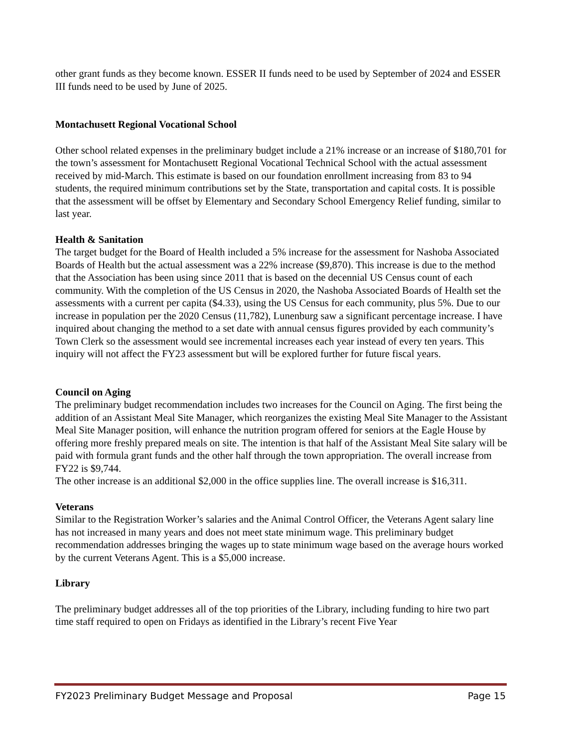other grant funds as they become known. ESSER II funds need to be used by September of 2024 and ESSER III funds need to be used by June of 2025.
Montachusett Regional Vocational School
Other school related expenses in the preliminary budget include a 21% increase or an increase of $180,701 for the town’s assessment for Montachusett Regional Vocational Technical School with the actual assessment received by mid-March. This estimate is based on our foundation enrollment increasing from 83 to 94 students, the required minimum contributions set by the State, transportation and capital costs. It is possible that the assessment will be offset by Elementary and Secondary School Emergency Relief funding, similar to last year.
Health & Sanitation
The target budget for the Board of Health included a 5% increase for the assessment for Nashoba Associated Boards of Health but the actual assessment was a 22% increase ($9,870). This increase is due to the method that the Association has been using since 2011 that is based on the decennial US Census count of each community. With the completion of the US Census in 2020, the Nashoba Associated Boards of Health set the assessments with a current per capita ($4.33), using the US Census for each community, plus 5%. Due to our increase in population per the 2020 Census (11,782), Lunenburg saw a significant percentage increase. I have inquired about changing the method to a set date with annual census figures provided by each community’s Town Clerk so the assessment would see incremental increases each year instead of every ten years. This inquiry will not affect the FY23 assessment but will be explored further for future fiscal years.
Council on Aging
The preliminary budget recommendation includes two increases for the Council on Aging. The first being the addition of an Assistant Meal Site Manager, which reorganizes the existing Meal Site Manager to the Assistant Meal Site Manager position, will enhance the nutrition program offered for seniors at the Eagle House by offering more freshly prepared meals on site. The intention is that half of the Assistant Meal Site salary will be paid with formula grant funds and the other half through the town appropriation. The overall increase from FY22 is $9,744.
The other increase is an additional $2,000 in the office supplies line. The overall increase is $16,311.
Veterans
Similar to the Registration Worker’s salaries and the Animal Control Officer, the Veterans Agent salary line has not increased in many years and does not meet state minimum wage. This preliminary budget recommendation addresses bringing the wages up to state minimum wage based on the average hours worked by the current Veterans Agent. This is a $5,000 increase.
Library
The preliminary budget addresses all of the top priorities of the Library, including funding to hire two part time staff required to open on Fridays as identified in the Library’s recent Five Year
FY2023 Preliminary Budget Message and Proposal Page 15